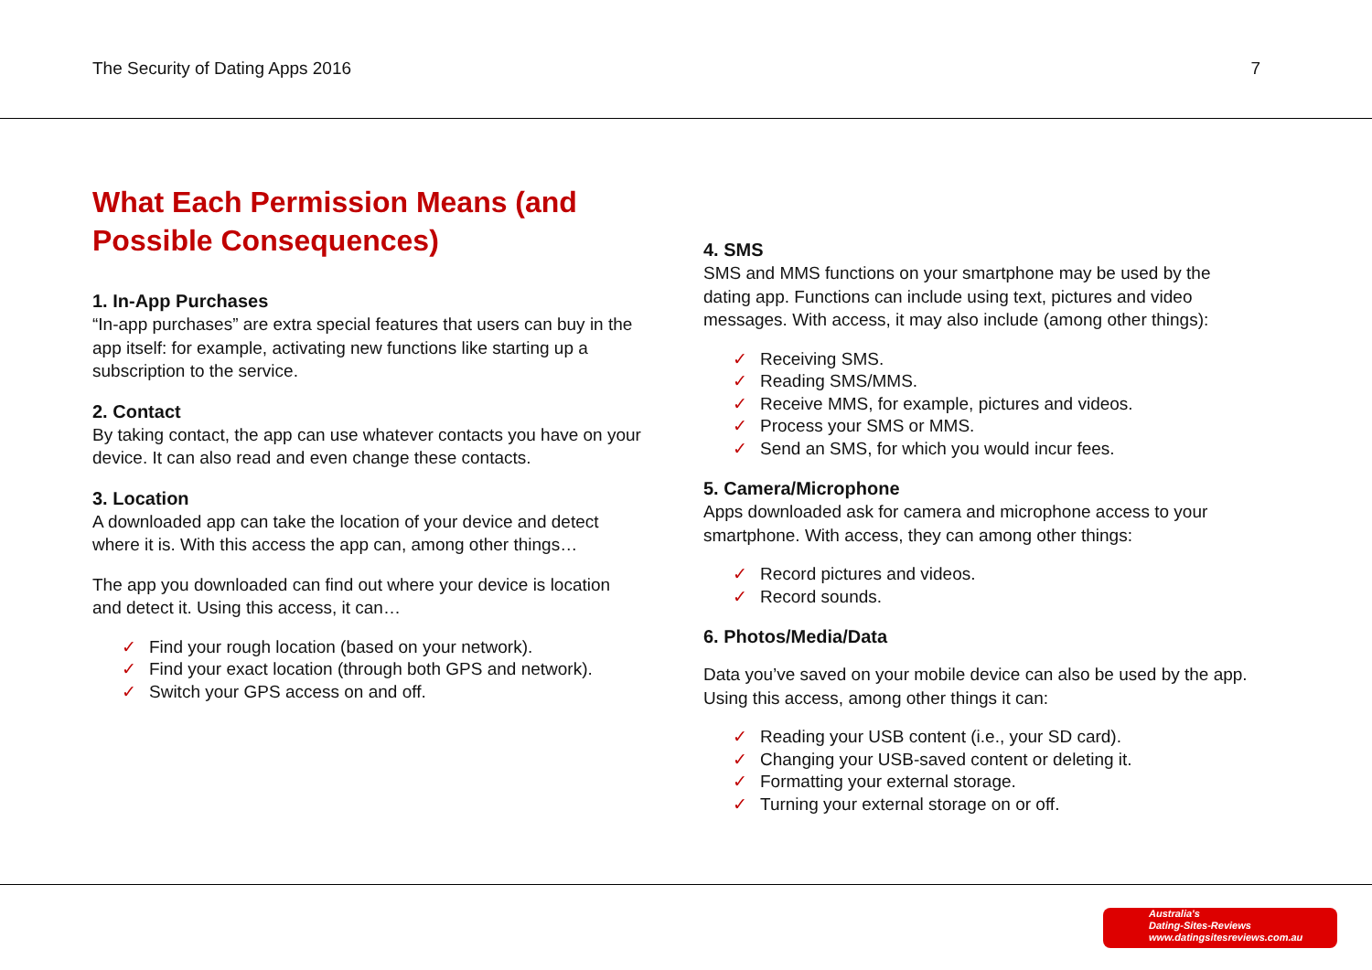The Security of Dating Apps 2016
7
What Each Permission Means (and Possible Consequences)
1. In-App Purchases
“In-app purchases” are extra special features that users can buy in the app itself: for example, activating new functions like starting up a subscription to the service.
2. Contact
By taking contact, the app can use whatever contacts you have on your device. It can also read and even change these contacts.
3. Location
A downloaded app can take the location of your device and detect where it is. With this access the app can, among other things…
The app you downloaded can find out where your device is location and detect it. Using this access, it can…
✓ Find your rough location (based on your network).
✓ Find your exact location (through both GPS and network).
✓ Switch your GPS access on and off.
4. SMS
SMS and MMS functions on your smartphone may be used by the dating app. Functions can include using text, pictures and video messages. With access, it may also include (among other things):
✓ Receiving SMS.
✓ Reading SMS/MMS.
✓ Receive MMS, for example, pictures and videos.
✓ Process your SMS or MMS.
✓ Send an SMS, for which you would incur fees.
5. Camera/Microphone
Apps downloaded ask for camera and microphone access to your smartphone. With access, they can among other things:
✓ Record pictures and videos.
✓ Record sounds.
6. Photos/Media/Data
Data you’ve saved on your mobile device can also be used by the app. Using this access, among other things it can:
✓ Reading your USB content (i.e., your SD card).
✓ Changing your USB-saved content or deleting it.
✓ Formatting your external storage.
✓ Turning your external storage on or off.
Australia's
Dating-Sites-Reviews
www.datingsitesreviews.com.au